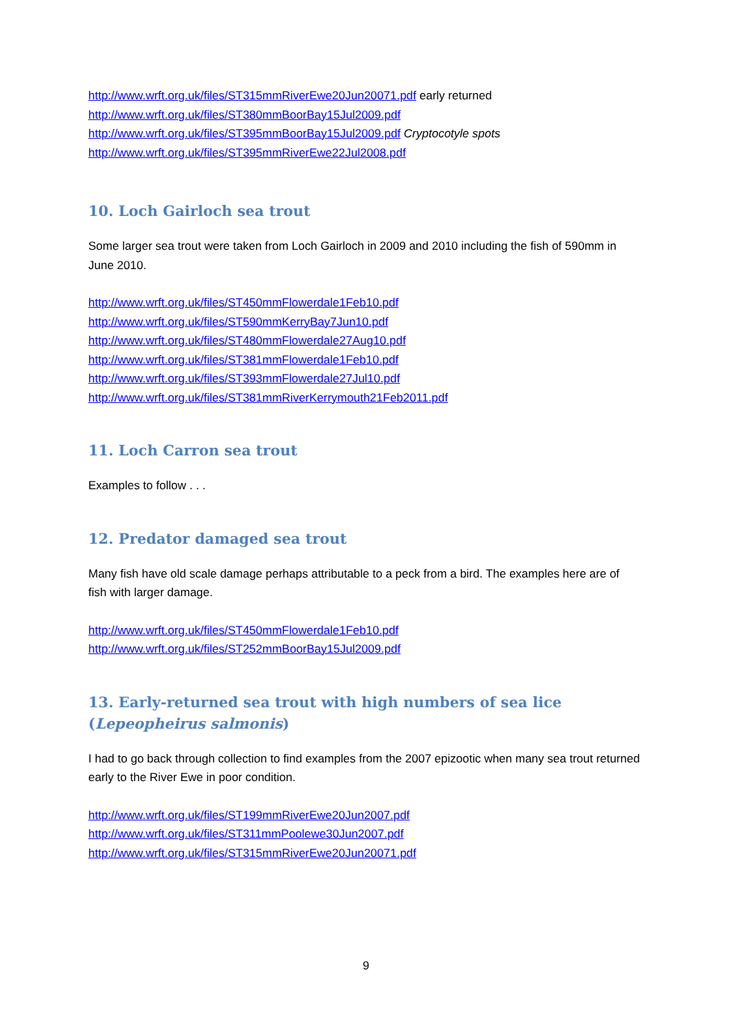http://www.wrft.org.uk/files/ST315mmRiverEwe20Jun20071.pdf early returned
http://www.wrft.org.uk/files/ST380mmBoorBay15Jul2009.pdf
http://www.wrft.org.uk/files/ST395mmBoorBay15Jul2009.pdf Cryptocotyle spots
http://www.wrft.org.uk/files/ST395mmRiverEwe22Jul2008.pdf
10. Loch Gairloch sea trout
Some larger sea trout were taken from Loch Gairloch in 2009 and 2010 including the fish of 590mm in June 2010.
http://www.wrft.org.uk/files/ST450mmFlowerdale1Feb10.pdf
http://www.wrft.org.uk/files/ST590mmKerryBay7Jun10.pdf
http://www.wrft.org.uk/files/ST480mmFlowerdale27Aug10.pdf
http://www.wrft.org.uk/files/ST381mmFlowerdale1Feb10.pdf
http://www.wrft.org.uk/files/ST393mmFlowerdale27Jul10.pdf
http://www.wrft.org.uk/files/ST381mmRiverKerrymouth21Feb2011.pdf
11. Loch Carron sea trout
Examples to follow . . .
12. Predator damaged sea trout
Many fish have old scale damage perhaps attributable to a peck from a bird. The examples here are of fish with larger damage.
http://www.wrft.org.uk/files/ST450mmFlowerdale1Feb10.pdf
http://www.wrft.org.uk/files/ST252mmBoorBay15Jul2009.pdf
13. Early-returned sea trout with high numbers of sea lice (Lepeopheirus salmonis)
I had to go back through collection to find examples from the 2007 epizootic when many sea trout returned early to the River Ewe in poor condition.
http://www.wrft.org.uk/files/ST199mmRiverEwe20Jun2007.pdf
http://www.wrft.org.uk/files/ST311mmPoolewe30Jun2007.pdf
http://www.wrft.org.uk/files/ST315mmRiverEwe20Jun20071.pdf
9